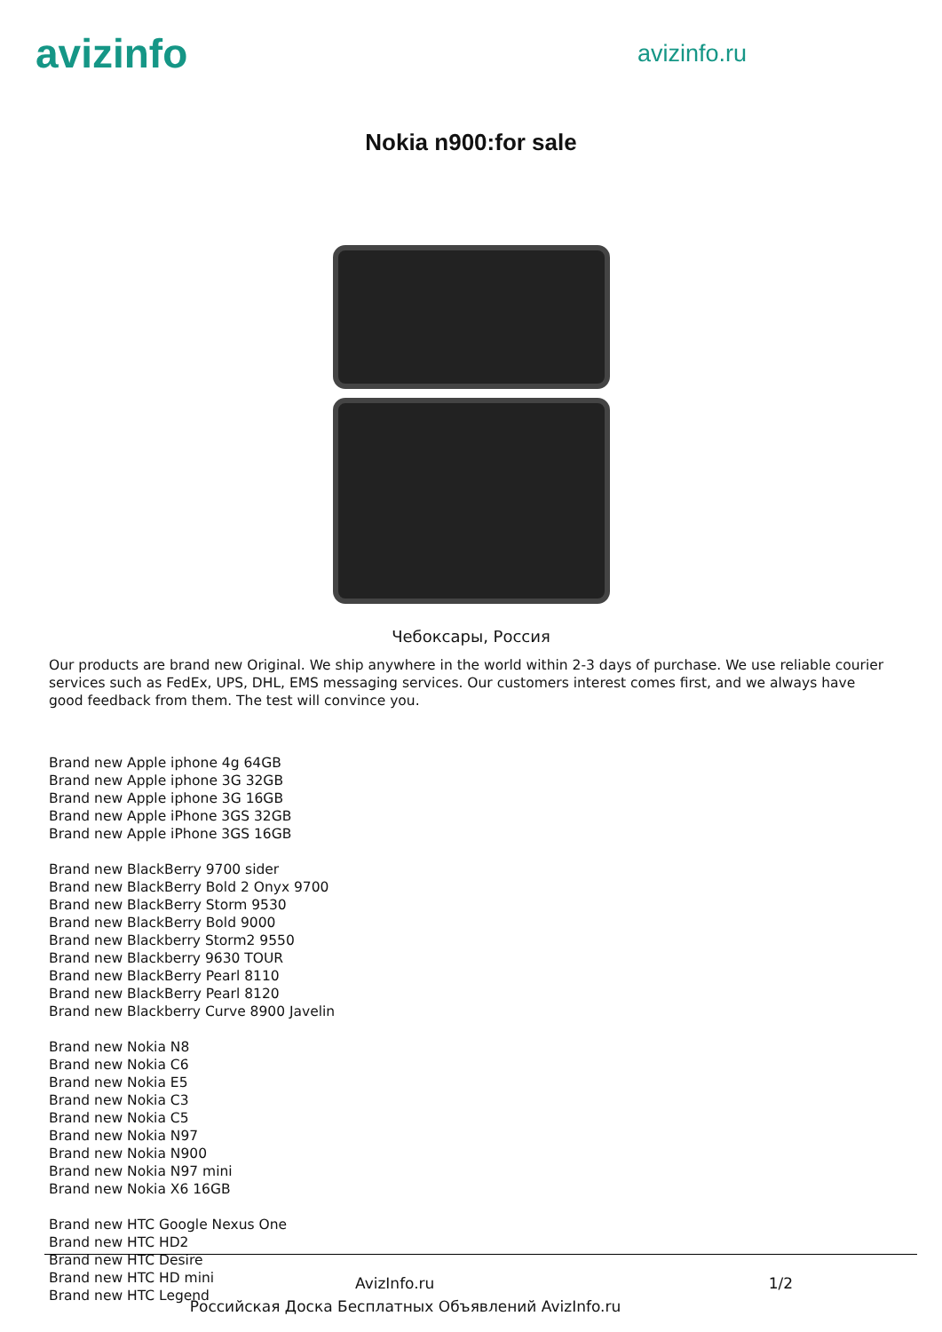avizinfo
avizinfo.ru
Nokia n900:for sale
Чебоксары, Россия
Our products are brand new Original. We ship anywhere in the world within 2-3 days of purchase. We use reliable courier services such as FedEx, UPS, DHL, EMS messaging services. Our customers interest comes first, and we always have good feedback from them. The test will convince you.
Brand new Apple iphone 4g 64GB
Brand new Apple iphone 3G 32GB
Brand new Apple iphone 3G 16GB
Brand new Apple iPhone 3GS 32GB
Brand new Apple iPhone 3GS 16GB
Brand new BlackBerry 9700 sider
Brand new BlackBerry Bold 2 Onyx 9700
Brand new BlackBerry Storm 9530
Brand new BlackBerry Bold 9000
Brand new Blackberry Storm2 9550
Brand new Blackberry 9630 TOUR
Brand new BlackBerry Pearl 8110
Brand new BlackBerry Pearl 8120
Brand new Blackberry Curve 8900 Javelin
Brand new Nokia N8
Brand new Nokia C6
Brand new Nokia E5
Brand new Nokia C3
Brand new Nokia C5
Brand new Nokia N97
Brand new Nokia N900
Brand new Nokia N97 mini
Brand new Nokia X6 16GB
Brand new HTC Google Nexus One
Brand new HTC HD2
Brand new HTC Desire
Brand new HTC HD mini
Brand new HTC Legend
AvizInfo.ru 1/2
Российская Доска Бесплатных Объявлений AvizInfo.ru